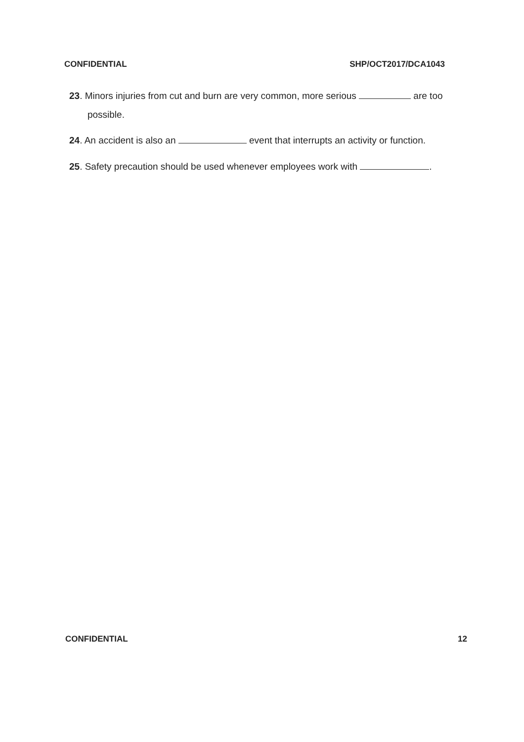CONFIDENTIAL SHP/OCT2017/DCA1043
23. Minors injuries from cut and burn are very common, more serious are too
possible.
24. An accident is also an event that interrupts an activity or function.
25. Safety precaution should be used whenever employees work with .
CONFIDENTIAL 12